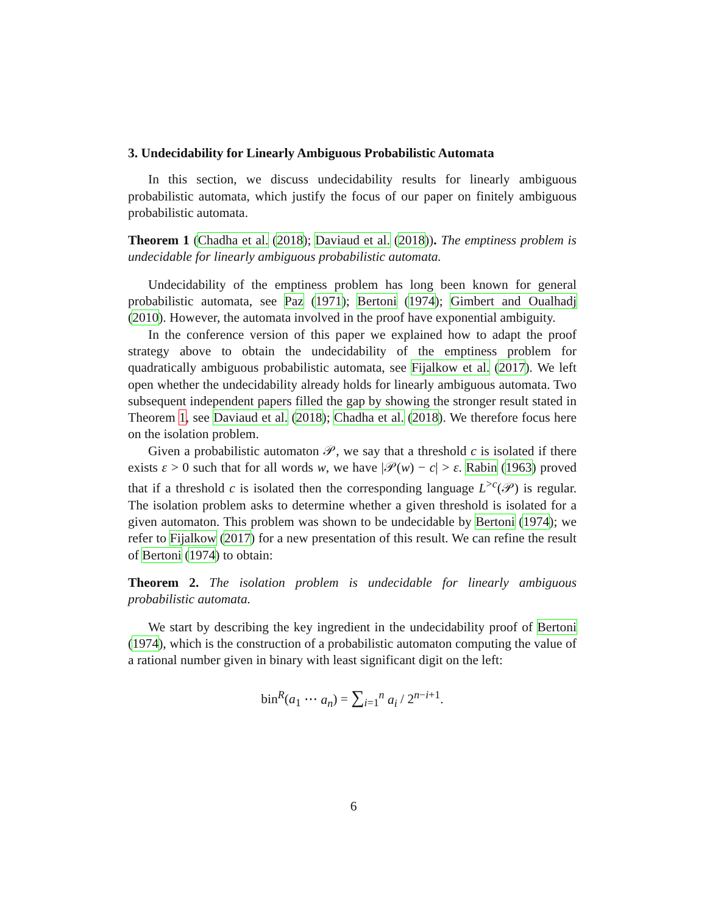3. Undecidability for Linearly Ambiguous Probabilistic Automata
In this section, we discuss undecidability results for linearly ambiguous probabilistic automata, which justify the focus of our paper on finitely ambiguous probabilistic automata.
Theorem 1 (Chadha et al. (2018); Daviaud et al. (2018)). The emptiness problem is undecidable for linearly ambiguous probabilistic automata.
Undecidability of the emptiness problem has long been known for general probabilistic automata, see Paz (1971); Bertoni (1974); Gimbert and Oualhadj (2010). However, the automata involved in the proof have exponential ambiguity.
In the conference version of this paper we explained how to adapt the proof strategy above to obtain the undecidability of the emptiness problem for quadratically ambiguous probabilistic automata, see Fijalkow et al. (2017). We left open whether the undecidability already holds for linearly ambiguous automata. Two subsequent independent papers filled the gap by showing the stronger result stated in Theorem 1, see Daviaud et al. (2018); Chadha et al. (2018). We therefore focus here on the isolation problem.
Given a probabilistic automaton 𝒫, we say that a threshold c is isolated if there exists ε > 0 such that for all words w, we have |𝒫(w) − c| > ε. Rabin (1963) proved that if a threshold c is isolated then the corresponding language L<sup>>c</sup>(𝒫) is regular. The isolation problem asks to determine whether a given threshold is isolated for a given automaton. This problem was shown to be undecidable by Bertoni (1974); we refer to Fijalkow (2017) for a new presentation of this result. We can refine the result of Bertoni (1974) to obtain:
Theorem 2. The isolation problem is undecidable for linearly ambiguous probabilistic automata.
We start by describing the key ingredient in the undecidability proof of Bertoni (1974), which is the construction of a probabilistic automaton computing the value of a rational number given in binary with least significant digit on the left:
bin<sup>R</sup>(a<sub>1</sub> ⋯ a<sub>n</sub>) = ∑<sub>i=1</sub><sup>n</sup> a<sub>i</sub> / 2<sup>n−i+1</sup>.
6